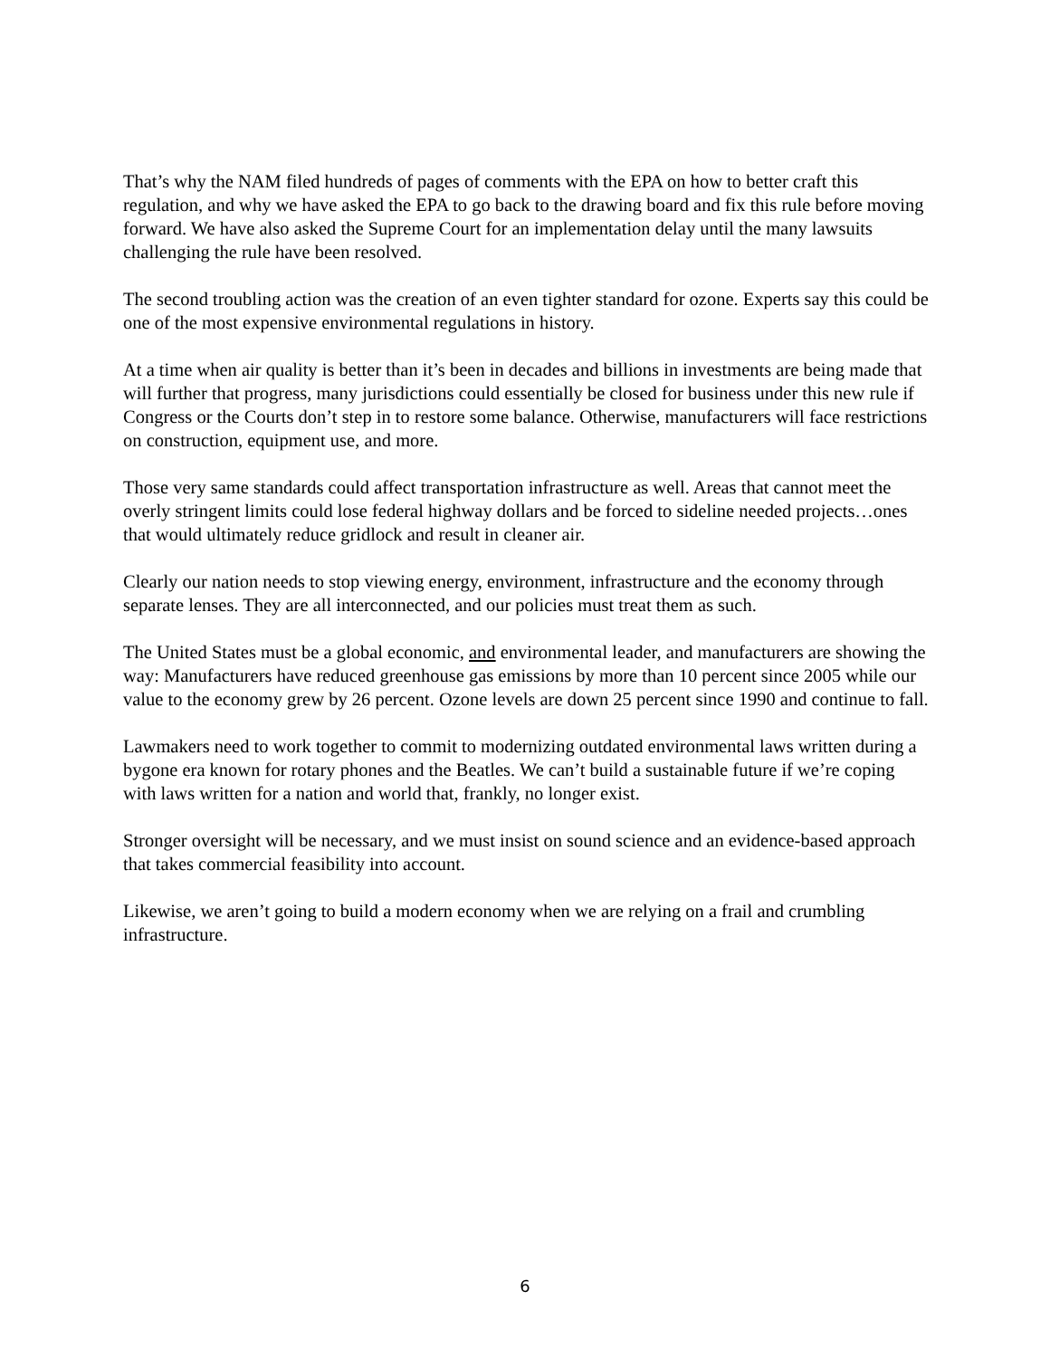That’s why the NAM filed hundreds of pages of comments with the EPA on how to better craft this regulation, and why we have asked the EPA to go back to the drawing board and fix this rule before moving forward. We have also asked the Supreme Court for an implementation delay until the many lawsuits challenging the rule have been resolved.
The second troubling action was the creation of an even tighter standard for ozone. Experts say this could be one of the most expensive environmental regulations in history.
At a time when air quality is better than it’s been in decades and billions in investments are being made that will further that progress, many jurisdictions could essentially be closed for business under this new rule if Congress or the Courts don’t step in to restore some balance. Otherwise, manufacturers will face restrictions on construction, equipment use, and more.
Those very same standards could affect transportation infrastructure as well. Areas that cannot meet the overly stringent limits could lose federal highway dollars and be forced to sideline needed projects…ones that would ultimately reduce gridlock and result in cleaner air.
Clearly our nation needs to stop viewing energy, environment, infrastructure and the economy through separate lenses. They are all interconnected, and our policies must treat them as such.
The United States must be a global economic, and environmental leader, and manufacturers are showing the way: Manufacturers have reduced greenhouse gas emissions by more than 10 percent since 2005 while our value to the economy grew by 26 percent. Ozone levels are down 25 percent since 1990 and continue to fall.
Lawmakers need to work together to commit to modernizing outdated environmental laws written during a bygone era known for rotary phones and the Beatles. We can’t build a sustainable future if we’re coping with laws written for a nation and world that, frankly, no longer exist.
Stronger oversight will be necessary, and we must insist on sound science and an evidence-based approach that takes commercial feasibility into account.
Likewise, we aren’t going to build a modern economy when we are relying on a frail and crumbling infrastructure.
6